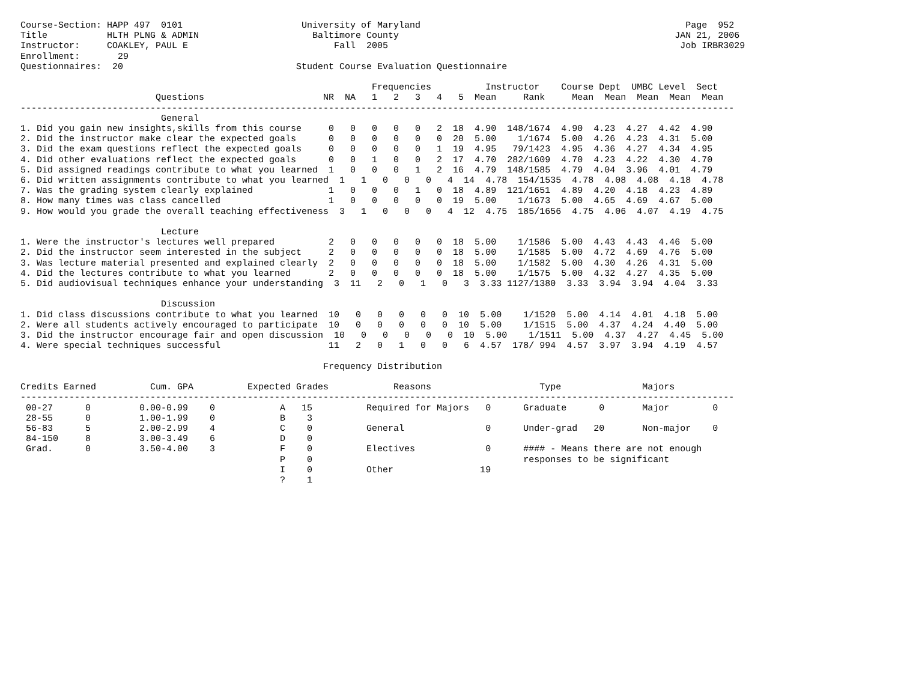Course-Section: HAPP 497  0101                      University of Maryland                                                 Page  952
Title           HLTH PLNG & ADMIN                     Baltimore County                                                   JAN 21, 2006
Instructor:     COAKLEY, PAUL E                           Fall  2005                                                      Job IRBR3029
Enrollment:       29
Questionnaires:  20                                Student Course Evaluation Questionnaire

                                                                 Frequencies          Instructor    Course Dept  UMBC Level  Sect
                         Questions                      NR  NA   1   2   3   4   5  Mean     Rank     Mean  Mean  Mean  Mean  Mean
------------------------------------------------------------------------------------------------------------------------------------
                          General
1. Did you gain new insights,skills from this course     0   0   0   0   0   2  18  4.90  148/1674  4.90  4.23  4.27  4.42  4.90
2. Did the instructor make clear the expected goals      0   0   0   0   0   0  20  5.00    1/1674  5.00  4.26  4.23  4.31  5.00
3. Did the exam questions reflect the expected goals     0   0   0   0   0   1  19  4.95   79/1423  4.95  4.36  4.27  4.34  4.95
4. Did other evaluations reflect the expected goals      0   0   1   0   0   2  17  4.70  282/1609  4.70  4.23  4.22  4.30  4.70
5. Did assigned readings contribute to what you learned  1   0   0   0   1   2  16  4.79  148/1585  4.79  4.04  3.96  4.01  4.79
6. Did written assignments contribute to what you learned  1   1   0   0   0   4  14  4.78  154/1535  4.78  4.08  4.08  4.18  4.78
7. Was the grading system clearly explained              1   0   0   0   1   0  18  4.89  121/1651  4.89  4.20  4.18  4.23  4.89
8. How many times was class cancelled                    1   0   0   0   0   0  19  5.00    1/1673  5.00  4.65  4.69  4.67  5.00
9. How would you grade the overall teaching effectiveness  3   1   0   0   0   4  12  4.75  185/1656  4.75  4.06  4.07  4.19  4.75

                          Lecture
1. Were the instructor's lectures well prepared          2   0   0   0   0   0  18  5.00    1/1586  5.00  4.43  4.43  4.46  5.00
2. Did the instructor seem interested in the subject     2   0   0   0   0   0  18  5.00    1/1585  5.00  4.72  4.69  4.76  5.00
3. Was lecture material presented and explained clearly  2   0   0   0   0   0  18  5.00    1/1582  5.00  4.30  4.26  4.31  5.00
4. Did the lectures contribute to what you learned       2   0   0   0   0   0  18  5.00    1/1575  5.00  4.32  4.27  4.35  5.00
5. Did audiovisual techniques enhance your understanding  3  11   2   0   1   0   3  3.33 1127/1380  3.33  3.94  3.94  4.04  3.33

                          Discussion
1. Did class discussions contribute to what you learned  10   0   0   0   0   0  10  5.00    1/1520  5.00  4.14  4.01  4.18  5.00
2. Were all students actively encouraged to participate  10   0   0   0   0   0  10  5.00    1/1515  5.00  4.37  4.24  4.40  5.00
3. Did the instructor encourage fair and open discussion  10   0   0   0   0   0  10  5.00    1/1511  5.00  4.37  4.27  4.45  5.00
4. Were special techniques successful                    11   2   0   1   0   0   6  4.57  178/ 994  4.57  3.97  3.94  4.19  4.57

                                                        Frequency Distribution

Credits Earned          Cum. GPA          Expected Grades            Reasons                    Type               Majors
------------------------------------------------------------------------------------------------------------------------------------
 00-27      0         0.00-0.99    0            A   15          Required for Majors   0      Graduate      0       Major        0
 28-55      0         1.00-1.99    0            B    3
 56-83      5         2.00-2.99    4            C    0          General               0      Under-grad   20       Non-major    0
 84-150     8         3.00-3.49    6            D    0
 Grad.      0         3.50-4.00    3            F    0          Electives             0      #### - Means there are not enough
                                                P    0                                       responses to be significant
                                                I    0          Other                19
                                                ?    1